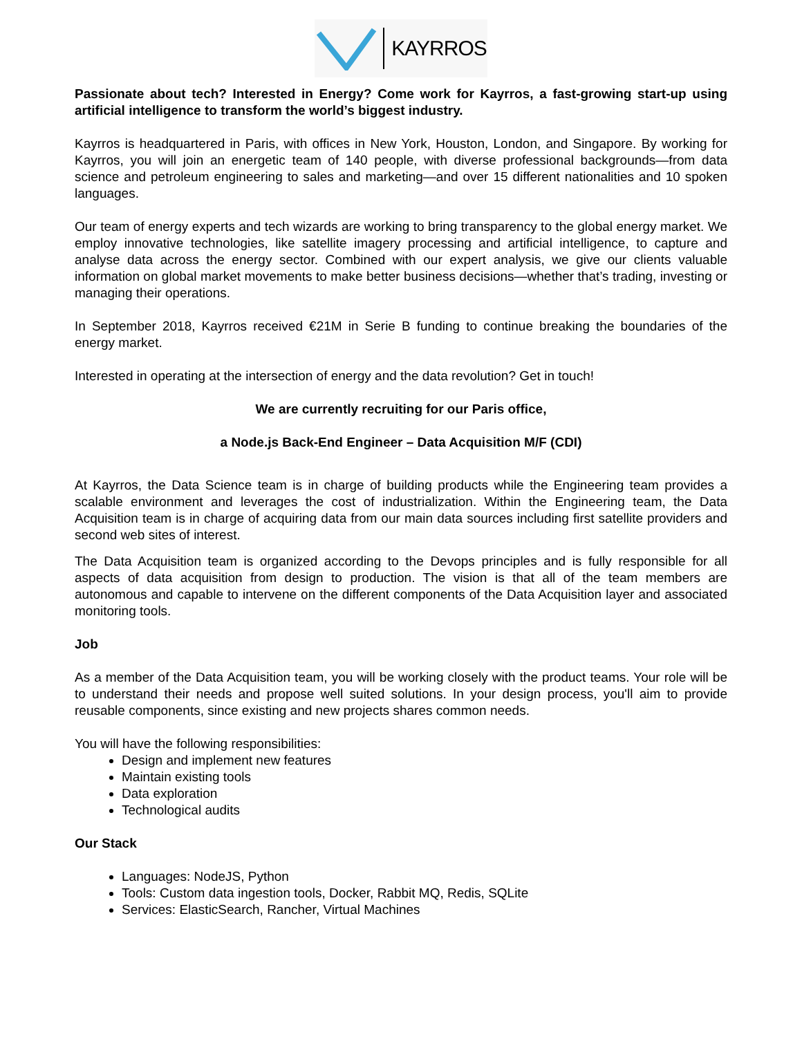KAYRROS
Passionate about tech? Interested in Energy? Come work for Kayrros, a fast-growing start-up using artificial intelligence to transform the world’s biggest industry.
Kayrros is headquartered in Paris, with offices in New York, Houston, London, and Singapore. By working for Kayrros, you will join an energetic team of 140 people, with diverse professional backgrounds—from data science and petroleum engineering to sales and marketing—and over 15 different nationalities and 10 spoken languages.
Our team of energy experts and tech wizards are working to bring transparency to the global energy market. We employ innovative technologies, like satellite imagery processing and artificial intelligence, to capture and analyse data across the energy sector. Combined with our expert analysis, we give our clients valuable information on global market movements to make better business decisions—whether that’s trading, investing or managing their operations.
In September 2018, Kayrros received €21M in Serie B funding to continue breaking the boundaries of the energy market.
Interested in operating at the intersection of energy and the data revolution? Get in touch!
We are currently recruiting for our Paris office,
a Node.js Back-End Engineer – Data Acquisition M/F (CDI)
At Kayrros, the Data Science team is in charge of building products while the Engineering team provides a scalable environment and leverages the cost of industrialization. Within the Engineering team, the Data Acquisition team is in charge of acquiring data from our main data sources including first satellite providers and second web sites of interest.
The Data Acquisition team is organized according to the Devops principles and is fully responsible for all aspects of data acquisition from design to production. The vision is that all of the team members are autonomous and capable to intervene on the different components of the Data Acquisition layer and associated monitoring tools.
Job
As a member of the Data Acquisition team, you will be working closely with the product teams. Your role will be to understand their needs and propose well suited solutions. In your design process, you'll aim to provide reusable components, since existing and new projects shares common needs.
You will have the following responsibilities:
Design and implement new features
Maintain existing tools
Data exploration
Technological audits
Our Stack
Languages: NodeJS, Python
Tools: Custom data ingestion tools, Docker, Rabbit MQ, Redis, SQLite
Services: ElasticSearch, Rancher, Virtual Machines